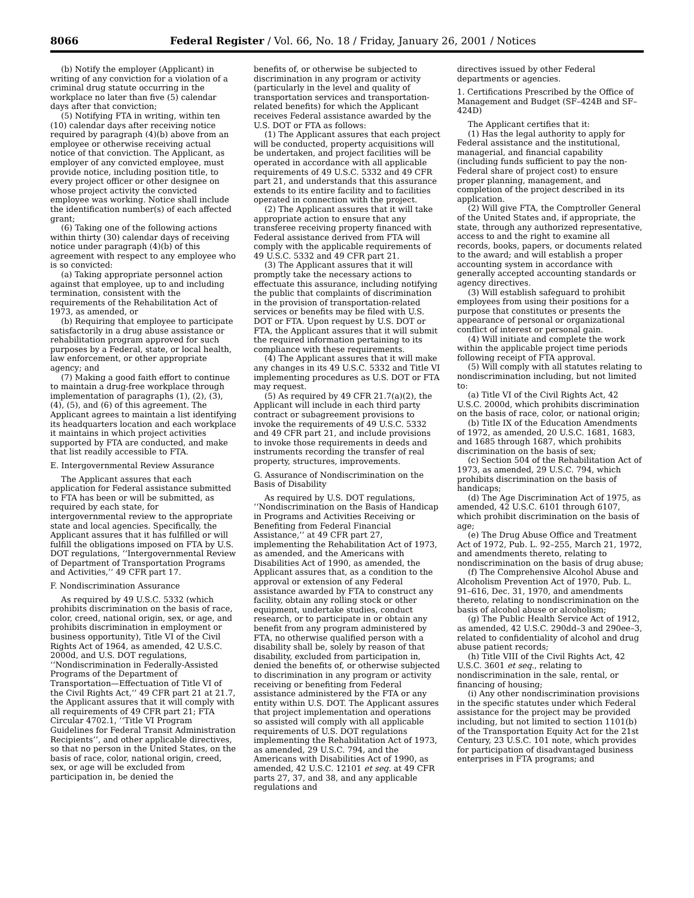8066 Federal Register / Vol. 66, No. 18 / Friday, January 26, 2001 / Notices
(b) Notify the employer (Applicant) in writing of any conviction for a violation of a criminal drug statute occurring in the workplace no later than five (5) calendar days after that conviction;
(5) Notifying FTA in writing, within ten (10) calendar days after receiving notice required by paragraph (4)(b) above from an employee or otherwise receiving actual notice of that conviction. The Applicant, as employer of any convicted employee, must provide notice, including position title, to every project officer or other designee on whose project activity the convicted employee was working. Notice shall include the identification number(s) of each affected grant;
(6) Taking one of the following actions within thirty (30) calendar days of receiving notice under paragraph (4)(b) of this agreement with respect to any employee who is so convicted:
(a) Taking appropriate personnel action against that employee, up to and including termination, consistent with the requirements of the Rehabilitation Act of 1973, as amended, or
(b) Requiring that employee to participate satisfactorily in a drug abuse assistance or rehabilitation program approved for such purposes by a Federal, state, or local health, law enforcement, or other appropriate agency; and
(7) Making a good faith effort to continue to maintain a drug-free workplace through implementation of paragraphs (1), (2), (3), (4), (5), and (6) of this agreement. The Applicant agrees to maintain a list identifying its headquarters location and each workplace it maintains in which project activities supported by FTA are conducted, and make that list readily accessible to FTA.
E. Intergovernmental Review Assurance
The Applicant assures that each application for Federal assistance submitted to FTA has been or will be submitted, as required by each state, for intergovernmental review to the appropriate state and local agencies. Specifically, the Applicant assures that it has fulfilled or will fulfill the obligations imposed on FTA by U.S. DOT regulations, ‘‘Intergovernmental Review of Department of Transportation Programs and Activities,’’ 49 CFR part 17.
F. Nondiscrimination Assurance
As required by 49 U.S.C. 5332 (which prohibits discrimination on the basis of race, color, creed, national origin, sex, or age, and prohibits discrimination in employment or business opportunity), Title VI of the Civil Rights Act of 1964, as amended, 42 U.S.C. 2000d, and U.S. DOT regulations, ‘‘Nondiscrimination in Federally-Assisted Programs of the Department of Transportation—Effectuation of Title VI of the Civil Rights Act,’’ 49 CFR part 21 at 21.7, the Applicant assures that it will comply with all requirements of 49 CFR part 21; FTA Circular 4702.1, ‘‘Title VI Program Guidelines for Federal Transit Administration Recipients’’, and other applicable directives, so that no person in the United States, on the basis of race, color, national origin, creed, sex, or age will be excluded from participation in, be denied the
benefits of, or otherwise be subjected to discrimination in any program or activity (particularly in the level and quality of transportation services and transportation-related benefits) for which the Applicant receives Federal assistance awarded by the U.S. DOT or FTA as follows:
(1) The Applicant assures that each project will be conducted, property acquisitions will be undertaken, and project facilities will be operated in accordance with all applicable requirements of 49 U.S.C. 5332 and 49 CFR part 21, and understands that this assurance extends to its entire facility and to facilities operated in connection with the project.
(2) The Applicant assures that it will take appropriate action to ensure that any transferee receiving property financed with Federal assistance derived from FTA will comply with the applicable requirements of 49 U.S.C. 5332 and 49 CFR part 21.
(3) The Applicant assures that it will promptly take the necessary actions to effectuate this assurance, including notifying the public that complaints of discrimination in the provision of transportation-related services or benefits may be filed with U.S. DOT or FTA. Upon request by U.S. DOT or FTA, the Applicant assures that it will submit the required information pertaining to its compliance with these requirements.
(4) The Applicant assures that it will make any changes in its 49 U.S.C. 5332 and Title VI implementing procedures as U.S. DOT or FTA may request.
(5) As required by 49 CFR 21.7(a)(2), the Applicant will include in each third party contract or subagreement provisions to invoke the requirements of 49 U.S.C. 5332 and 49 CFR part 21, and include provisions to invoke those requirements in deeds and instruments recording the transfer of real property, structures, improvements.
G. Assurance of Nondiscrimination on the Basis of Disability
As required by U.S. DOT regulations, ‘‘Nondiscrimination on the Basis of Handicap in Programs and Activities Receiving or Benefiting from Federal Financial Assistance,’’ at 49 CFR part 27, implementing the Rehabilitation Act of 1973, as amended, and the Americans with Disabilities Act of 1990, as amended, the Applicant assures that, as a condition to the approval or extension of any Federal assistance awarded by FTA to construct any facility, obtain any rolling stock or other equipment, undertake studies, conduct research, or to participate in or obtain any benefit from any program administered by FTA, no otherwise qualified person with a disability shall be, solely by reason of that disability, excluded from participation in, denied the benefits of, or otherwise subjected to discrimination in any program or activity receiving or benefiting from Federal assistance administered by the FTA or any entity within U.S. DOT. The Applicant assures that project implementation and operations so assisted will comply with all applicable requirements of U.S. DOT regulations implementing the Rehabilitation Act of 1973, as amended, 29 U.S.C. 794, and the Americans with Disabilities Act of 1990, as amended, 42 U.S.C. 12101 et seq. at 49 CFR parts 27, 37, and 38, and any applicable regulations and
directives issued by other Federal departments or agencies.
1. Certifications Prescribed by the Office of Management and Budget (SF–424B and SF–424D)
The Applicant certifies that it:
(1) Has the legal authority to apply for Federal assistance and the institutional, managerial, and financial capability (including funds sufficient to pay the non-Federal share of project cost) to ensure proper planning, management, and completion of the project described in its application.
(2) Will give FTA, the Comptroller General of the United States and, if appropriate, the state, through any authorized representative, access to and the right to examine all records, books, papers, or documents related to the award; and will establish a proper accounting system in accordance with generally accepted accounting standards or agency directives.
(3) Will establish safeguard to prohibit employees from using their positions for a purpose that constitutes or presents the appearance of personal or organizational conflict of interest or personal gain.
(4) Will initiate and complete the work within the applicable project time periods following receipt of FTA approval.
(5) Will comply with all statutes relating to nondiscrimination including, but not limited to:
(a) Title VI of the Civil Rights Act, 42 U.S.C. 2000d, which prohibits discrimination on the basis of race, color, or national origin;
(b) Title IX of the Education Amendments of 1972, as amended, 20 U.S.C. 1681, 1683, and 1685 through 1687, which prohibits discrimination on the basis of sex;
(c) Section 504 of the Rehabilitation Act of 1973, as amended, 29 U.S.C. 794, which prohibits discrimination on the basis of handicaps;
(d) The Age Discrimination Act of 1975, as amended, 42 U.S.C. 6101 through 6107, which prohibit discrimination on the basis of age;
(e) The Drug Abuse Office and Treatment Act of 1972, Pub. L. 92–255, March 21, 1972, and amendments thereto, relating to nondiscrimination on the basis of drug abuse;
(f) The Comprehensive Alcohol Abuse and Alcoholism Prevention Act of 1970, Pub. L. 91–616, Dec. 31, 1970, and amendments thereto, relating to nondiscrimination on the basis of alcohol abuse or alcoholism;
(g) The Public Health Service Act of 1912, as amended, 42 U.S.C. 290dd–3 and 290ee–3, related to confidentiality of alcohol and drug abuse patient records;
(h) Title VIII of the Civil Rights Act, 42 U.S.C. 3601 et seq., relating to nondiscrimination in the sale, rental, or financing of housing;
(i) Any other nondiscrimination provisions in the specific statutes under which Federal assistance for the project may be provided including, but not limited to section 1101(b) of the Transportation Equity Act for the 21st Century, 23 U.S.C. 101 note, which provides for participation of disadvantaged business enterprises in FTA programs; and